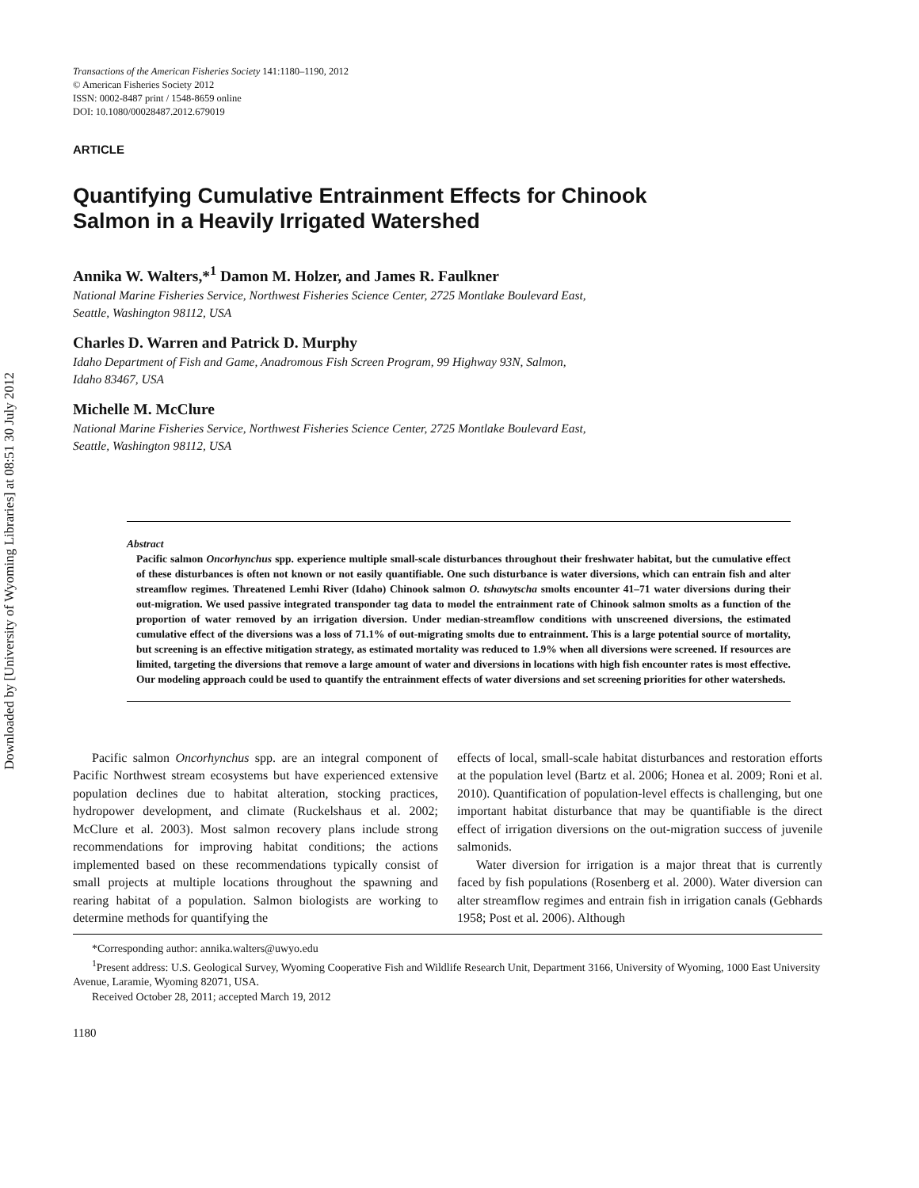Downloaded by [University of Wyoming Libraries] at 08:51 30 July 2012
Transactions of the American Fisheries Society 141:1180–1190, 2012
© American Fisheries Society 2012
ISSN: 0002-8487 print / 1548-8659 online
DOI: 10.1080/00028487.2012.679019
ARTICLE
Quantifying Cumulative Entrainment Effects for Chinook
Salmon in a Heavily Irrigated Watershed
Annika W. Walters,*<sup>1</sup> Damon M. Holzer, and James R. Faulkner
National Marine Fisheries Service, Northwest Fisheries Science Center, 2725 Montlake Boulevard East,
Seattle, Washington 98112, USA
Charles D. Warren and Patrick D. Murphy
Idaho Department of Fish and Game, Anadromous Fish Screen Program, 99 Highway 93N, Salmon,
Idaho 83467, USA
Michelle M. McClure
National Marine Fisheries Service, Northwest Fisheries Science Center, 2725 Montlake Boulevard East,
Seattle, Washington 98112, USA
Abstract
Pacific salmon Oncorhynchus spp. experience multiple small-scale disturbances throughout their freshwater habitat, but the cumulative effect of these disturbances is often not known or not easily quantifiable. One such disturbance is water diversions, which can entrain fish and alter streamflow regimes. Threatened Lemhi River (Idaho) Chinook salmon O. tshawytscha smolts encounter 41–71 water diversions during their out-migration. We used passive integrated transponder tag data to model the entrainment rate of Chinook salmon smolts as a function of the proportion of water removed by an irrigation diversion. Under median-streamflow conditions with unscreened diversions, the estimated cumulative effect of the diversions was a loss of 71.1% of out-migrating smolts due to entrainment. This is a large potential source of mortality, but screening is an effective mitigation strategy, as estimated mortality was reduced to 1.9% when all diversions were screened. If resources are limited, targeting the diversions that remove a large amount of water and diversions in locations with high fish encounter rates is most effective. Our modeling approach could be used to quantify the entrainment effects of water diversions and set screening priorities for other watersheds.
Pacific salmon Oncorhynchus spp. are an integral component of Pacific Northwest stream ecosystems but have experienced extensive population declines due to habitat alteration, stocking practices, hydropower development, and climate (Ruckelshaus et al. 2002; McClure et al. 2003). Most salmon recovery plans include strong recommendations for improving habitat conditions; the actions implemented based on these recommendations typically consist of small projects at multiple locations throughout the spawning and rearing habitat of a population. Salmon biologists are working to determine methods for quantifying the
effects of local, small-scale habitat disturbances and restoration efforts at the population level (Bartz et al. 2006; Honea et al. 2009; Roni et al. 2010). Quantification of population-level effects is challenging, but one important habitat disturbance that may be quantifiable is the direct effect of irrigation diversions on the out-migration success of juvenile salmonids.
Water diversion for irrigation is a major threat that is currently faced by fish populations (Rosenberg et al. 2000). Water diversion can alter streamflow regimes and entrain fish in irrigation canals (Gebhards 1958; Post et al. 2006). Although
*Corresponding author: annika.walters@uwyo.edu
<sup>1</sup> Present address: U.S. Geological Survey, Wyoming Cooperative Fish and Wildlife Research Unit, Department 3166, University of Wyoming, 1000 East University Avenue, Laramie, Wyoming 82071, USA.
Received October 28, 2011; accepted March 19, 2012
1180